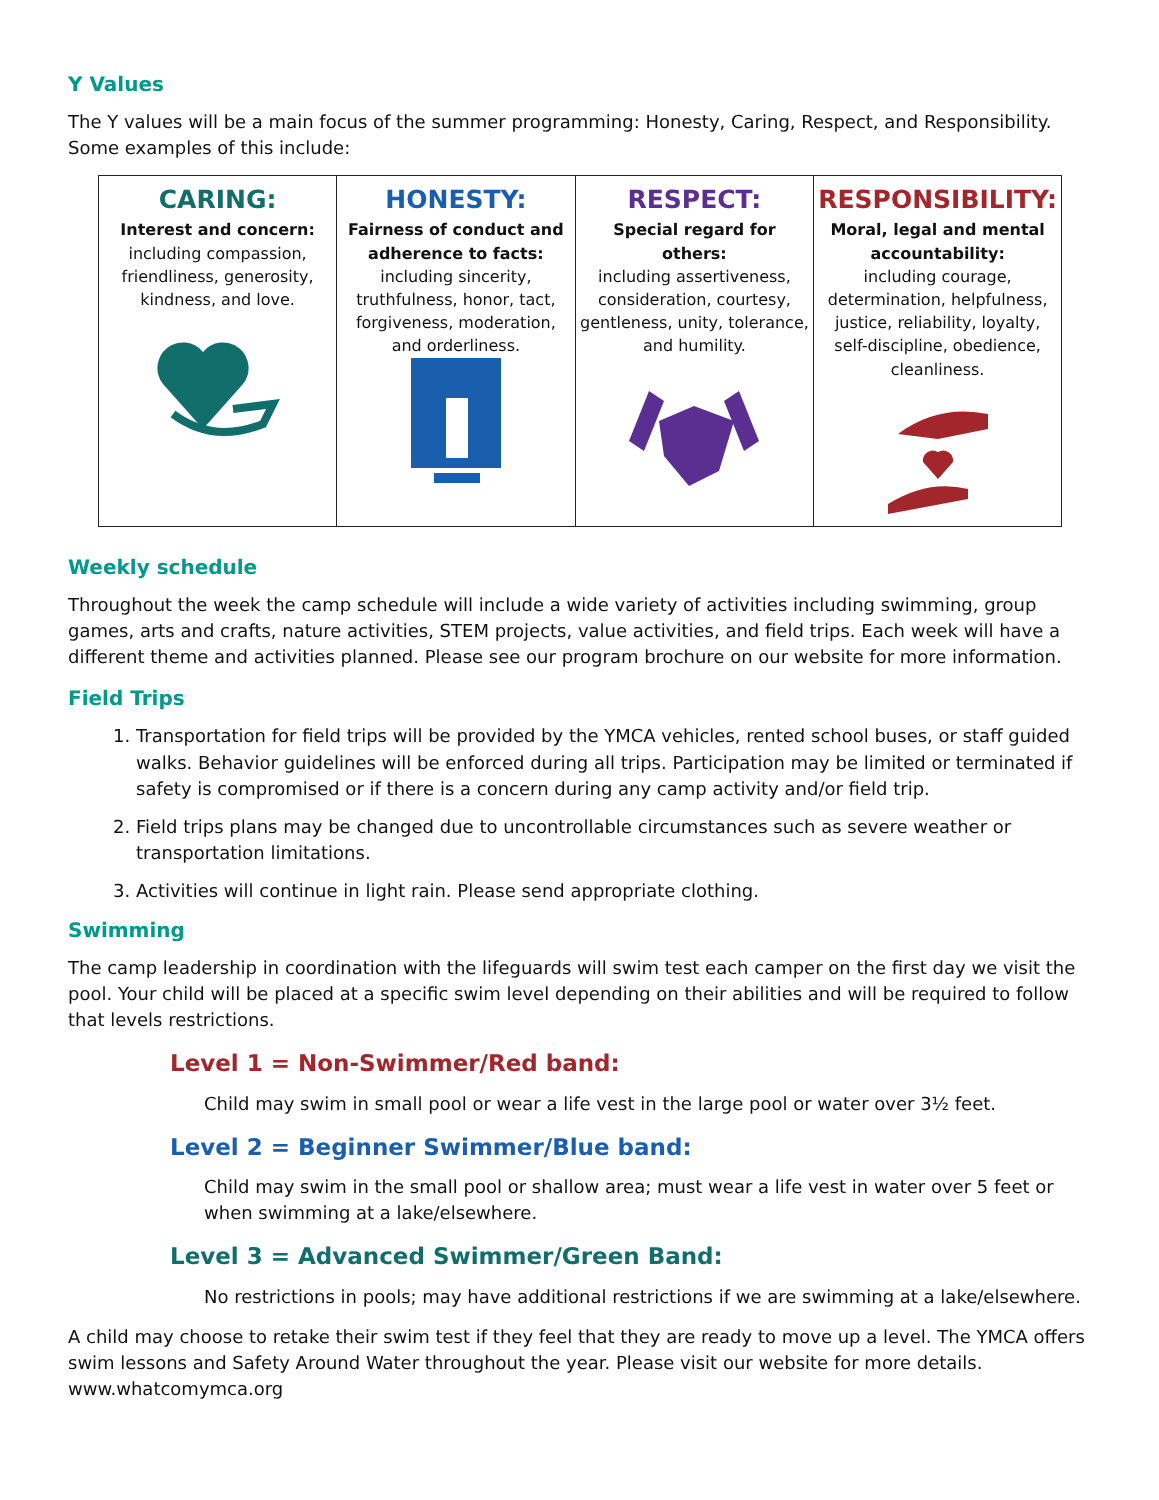Y Values
The Y values will be a main focus of the summer programming: Honesty, Caring, Respect, and Responsibility. Some examples of this include:
| CARING: Interest and concern: including compassion, friendliness, generosity, kindness, and love. | HONESTY: Fairness of conduct and adherence to facts: including sincerity, truthfulness, honor, tact, forgiveness, moderation, and orderliness. | RESPECT: Special regard for others: including assertiveness, consideration, courtesy, gentleness, unity, tolerance, and humility. | RESPONSIBILITY: Moral, legal and mental accountability: including courage, determination, helpfulness, justice, reliability, loyalty, self-discipline, obedience, cleanliness. |
Weekly schedule
Throughout the week the camp schedule will include a wide variety of activities including swimming, group games, arts and crafts, nature activities, STEM projects, value activities, and field trips. Each week will have a different theme and activities planned. Please see our program brochure on our website for more information.
Field Trips
1. Transportation for field trips will be provided by the YMCA vehicles, rented school buses, or staff guided walks. Behavior guidelines will be enforced during all trips. Participation may be limited or terminated if safety is compromised or if there is a concern during any camp activity and/or field trip.
2. Field trips plans may be changed due to uncontrollable circumstances such as severe weather or transportation limitations.
3. Activities will continue in light rain. Please send appropriate clothing.
Swimming
The camp leadership in coordination with the lifeguards will swim test each camper on the first day we visit the pool. Your child will be placed at a specific swim level depending on their abilities and will be required to follow that levels restrictions.
Level 1 = Non-Swimmer/Red band:
Child may swim in small pool or wear a life vest in the large pool or water over 3½ feet.
Level 2 = Beginner Swimmer/Blue band:
Child may swim in the small pool or shallow area; must wear a life vest in water over 5 feet or when swimming at a lake/elsewhere.
Level 3 = Advanced Swimmer/Green Band:
No restrictions in pools; may have additional restrictions if we are swimming at a lake/elsewhere.
A child may choose to retake their swim test if they feel that they are ready to move up a level. The YMCA offers swim lessons and Safety Around Water throughout the year. Please visit our website for more details. www.whatcomymca.org